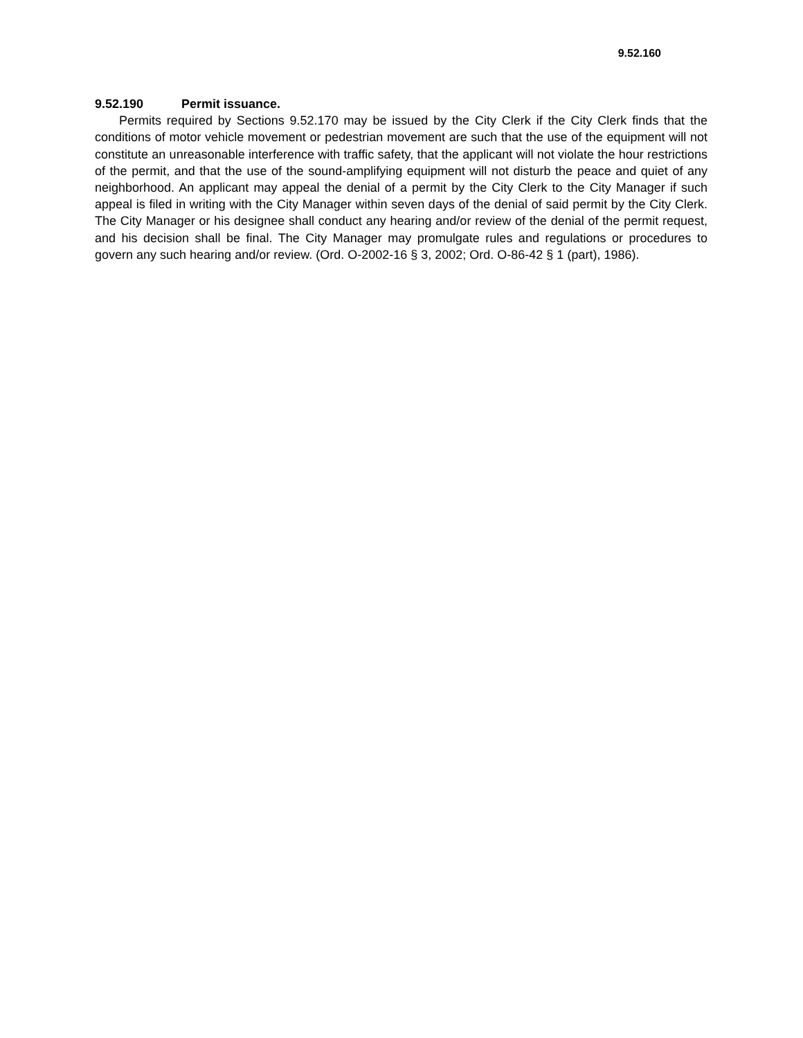9.52.160
9.52.190 Permit issuance.
Permits required by Sections 9.52.170 may be issued by the City Clerk if the City Clerk finds that the conditions of motor vehicle movement or pedestrian movement are such that the use of the equipment will not constitute an unreasonable interference with traffic safety, that the applicant will not violate the hour restrictions of the permit, and that the use of the sound-amplifying equipment will not disturb the peace and quiet of any neighborhood. An applicant may appeal the denial of a permit by the City Clerk to the City Manager if such appeal is filed in writing with the City Manager within seven days of the denial of said permit by the City Clerk. The City Manager or his designee shall conduct any hearing and/or review of the denial of the permit request, and his decision shall be final. The City Manager may promulgate rules and regulations or procedures to govern any such hearing and/or review. (Ord. O-2002-16 § 3, 2002; Ord. O-86-42 § 1 (part), 1986).